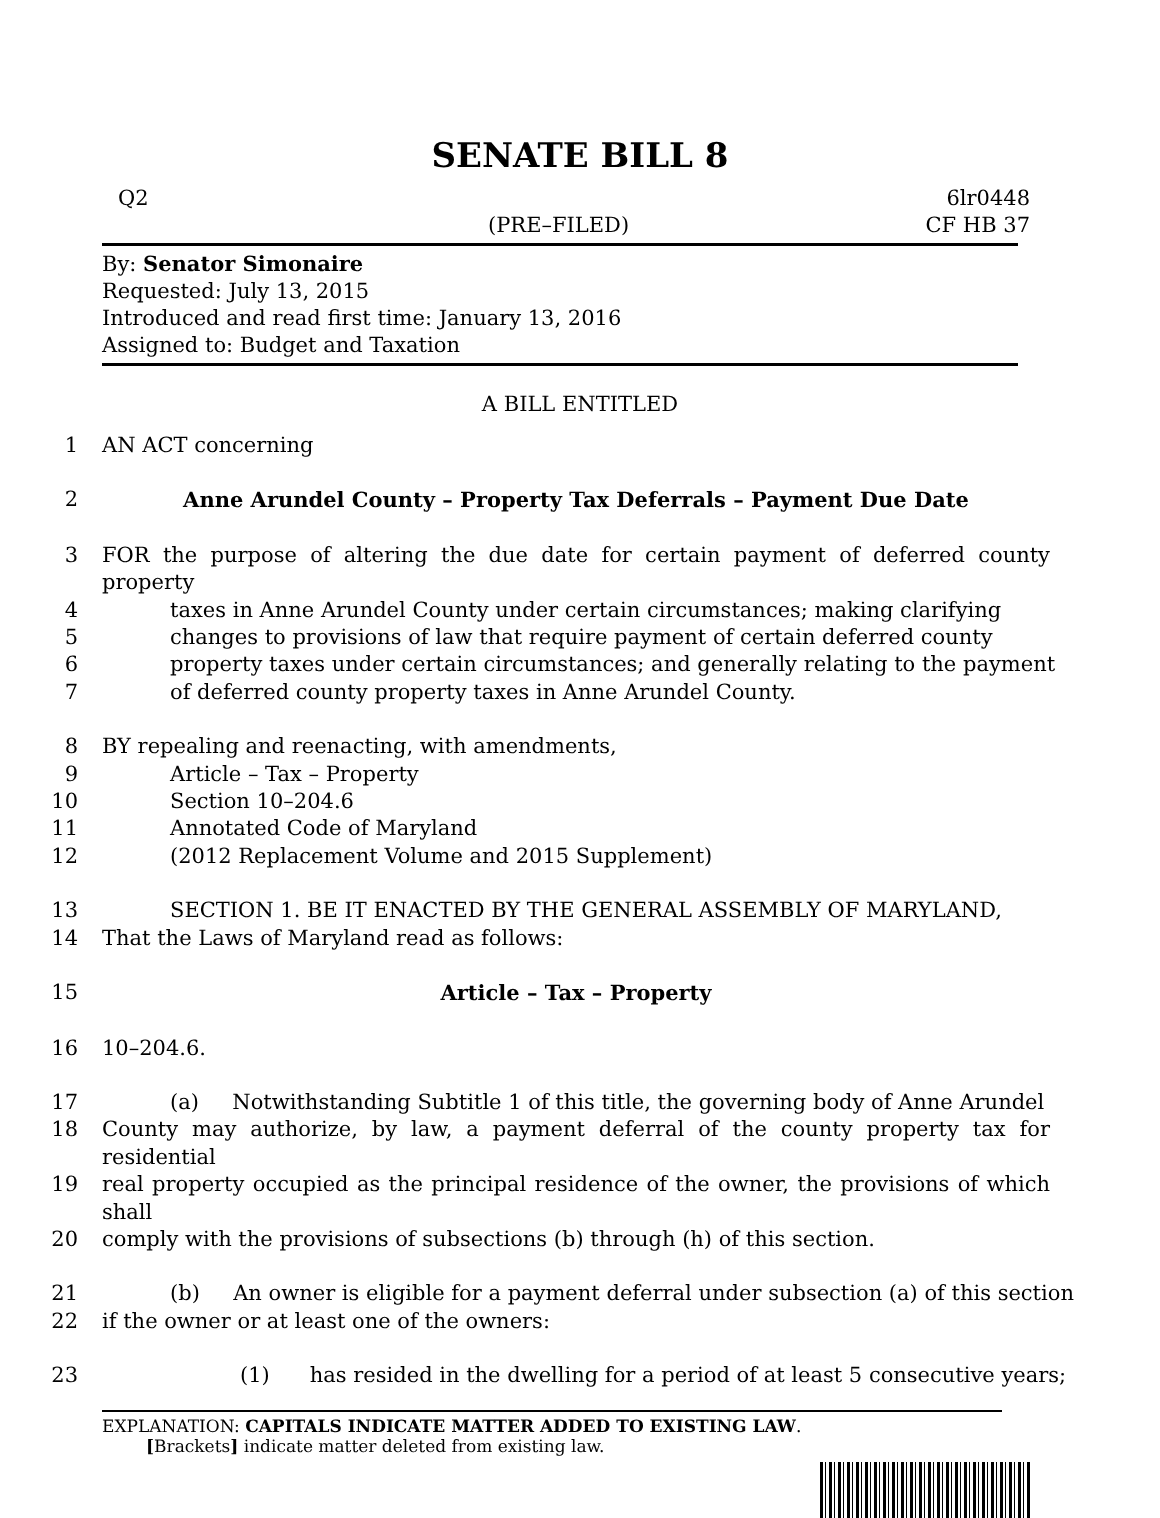SENATE BILL 8
Q2 6lr0448
(PRE–FILED) CF HB 37
By: Senator Simonaire
Requested: July 13, 2015
Introduced and read first time: January 13, 2016
Assigned to: Budget and Taxation
A BILL ENTITLED
1 AN ACT concerning
2 Anne Arundel County – Property Tax Deferrals – Payment Due Date
3 FOR the purpose of altering the due date for certain payment of deferred county property
4 taxes in Anne Arundel County under certain circumstances; making clarifying
5 changes to provisions of law that require payment of certain deferred county
6 property taxes under certain circumstances; and generally relating to the payment
7 of deferred county property taxes in Anne Arundel County.
8 BY repealing and reenacting, with amendments,
9 Article – Tax – Property
10 Section 10–204.6
11 Annotated Code of Maryland
12 (2012 Replacement Volume and 2015 Supplement)
13 SECTION 1. BE IT ENACTED BY THE GENERAL ASSEMBLY OF MARYLAND,
14 That the Laws of Maryland read as follows:
15 Article – Tax – Property
16 10–204.6.
17 (a) Notwithstanding Subtitle 1 of this title, the governing body of Anne Arundel
18 County may authorize, by law, a payment deferral of the county property tax for residential
19 real property occupied as the principal residence of the owner, the provisions of which shall
20 comply with the provisions of subsections (b) through (h) of this section.
21 (b) An owner is eligible for a payment deferral under subsection (a) of this section
22 if the owner or at least one of the owners:
23 (1) has resided in the dwelling for a period of at least 5 consecutive years;
EXPLANATION: CAPITALS INDICATE MATTER ADDED TO EXISTING LAW.
[Brackets] indicate matter deleted from existing law.